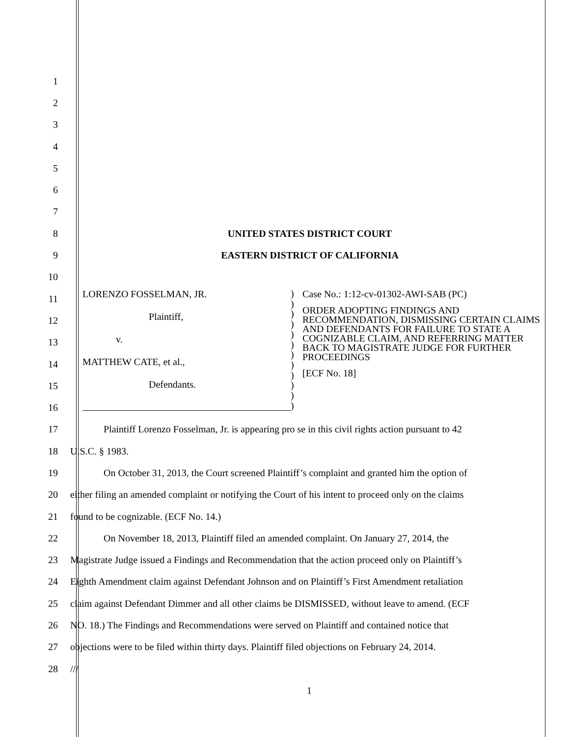1
2
3
4
5
6
7
8 UNITED STATES DISTRICT COURT
9 EASTERN DISTRICT OF CALIFORNIA
10
11
12
13
14
15
16
17 Plaintiff Lorenzo Fosselman, Jr. is appearing pro se in this civil rights action pursuant to 42
18 U.S.C. § 1983.
19 On October 31, 2013, the Court screened Plaintiff’s complaint and granted him the option of
20 either filing an amended complaint or notifying the Court of his intent to proceed only on the claims
21 found to be cognizable. (ECF No. 14.)
22 On November 18, 2013, Plaintiff filed an amended complaint. On January 27, 2014, the
23 Magistrate Judge issued a Findings and Recommendation that the action proceed only on Plaintiff’s
24 Eighth Amendment claim against Defendant Johnson and on Plaintiff’s First Amendment retaliation
25 claim against Defendant Dimmer and all other claims be DISMISSED, without leave to amend. (ECF
26 NO. 18.) The Findings and Recommendations were served on Plaintiff and contained notice that
27 objections were to be filed within thirty days. Plaintiff filed objections on February 24, 2014.
28 ///
LORENZO FOSSELMAN, JR.
Plaintiff,
v.
MATTHEW CATE, et al.,
Defendants.
)
)
)
)
)
)
)
)
)
)
)
)
Case No.: 1:12-cv-01302-AWI-SAB (PC)
ORDER ADOPTING FINDINGS AND RECOMMENDATION, DISMISSING CERTAIN CLAIMS AND DEFENDANTS FOR FAILURE TO STATE A COGNIZABLE CLAIM, AND REFERRING MATTER BACK TO MAGISTRATE JUDGE FOR FURTHER PROCEEDINGS
[ECF No. 18]
1